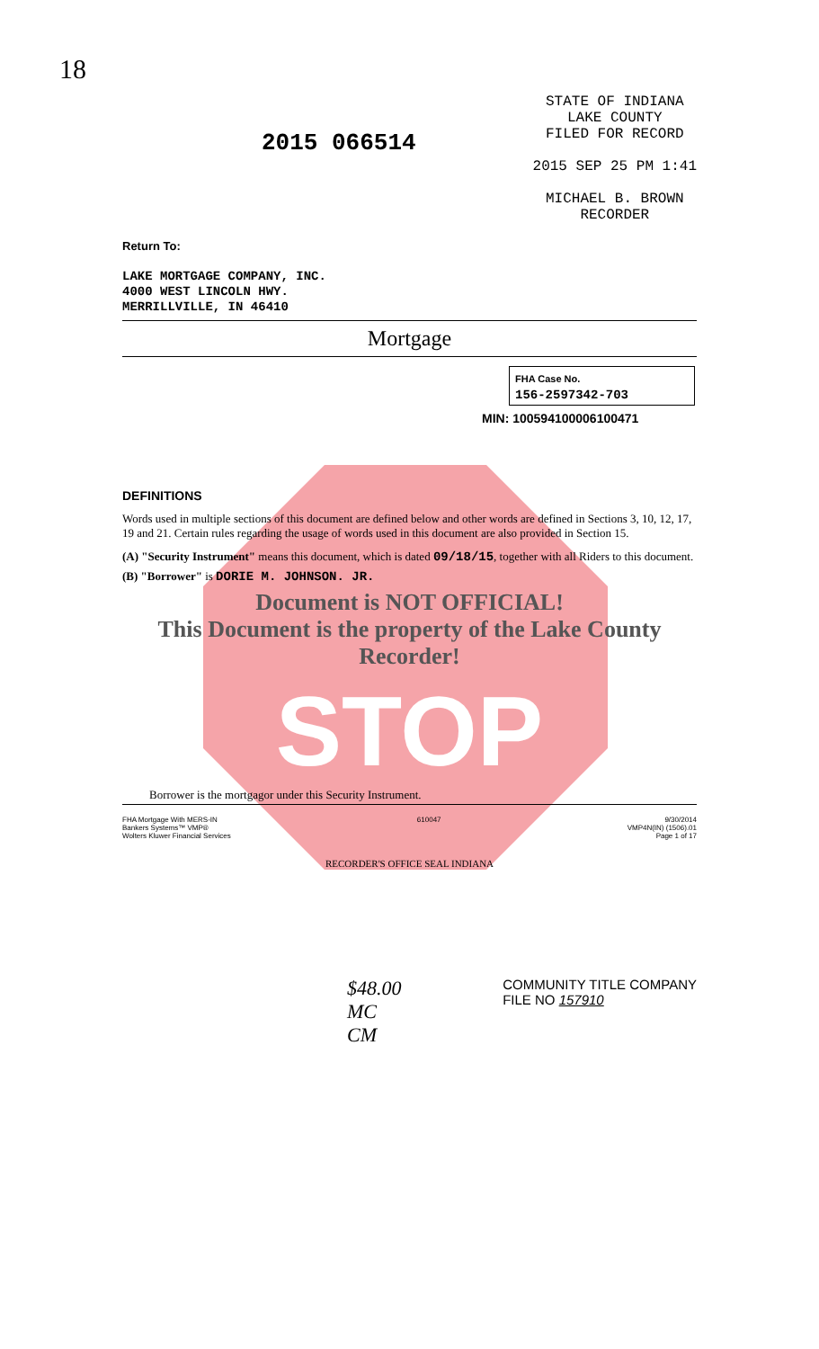18
2015 066514
STATE OF INDIANA
LAKE COUNTY
FILED FOR RECORD
2015 SEP 25 PM 1:41
MICHAEL B. BROWN
RECORDER
Return To:
LAKE MORTGAGE COMPANY, INC.
4000 WEST LINCOLN HWY.
MERRILLVILLE, IN 46410
Mortgage
FHA Case No.
156-2597342-703
MIN: 1005941000061004​71
DEFINITIONS
Words used in multiple sections of this document are defined below and other words are defined in Sections 3, 10, 12, 17, 19 and 21. Certain rules regarding the usage of words used in this document are also provided in Section 15.
(A) "Security Instrument" means this document, which is dated 09/18/15, together with all Riders to this document.
(B) "Borrower" is DORIE M. JOHNSON. JR.
Document is NOT OFFICIAL!
This Document is the property of the Lake County Recorder!
STOP
Borrower is the mortgagor under this Security Instrument.
FHA Mortgage With MERS-IN
Bankers Systems™ VMP®
Wolters Kluwer Financial Services
610047 9/30/2014
VMP4N(IN) (1506).01
Page 1 of 17
RECORDER'S OFFICE SEAL INDIANA
$48.00
MC
CM
COMMUNITY TITLE COMPANY
FILE NO 157910